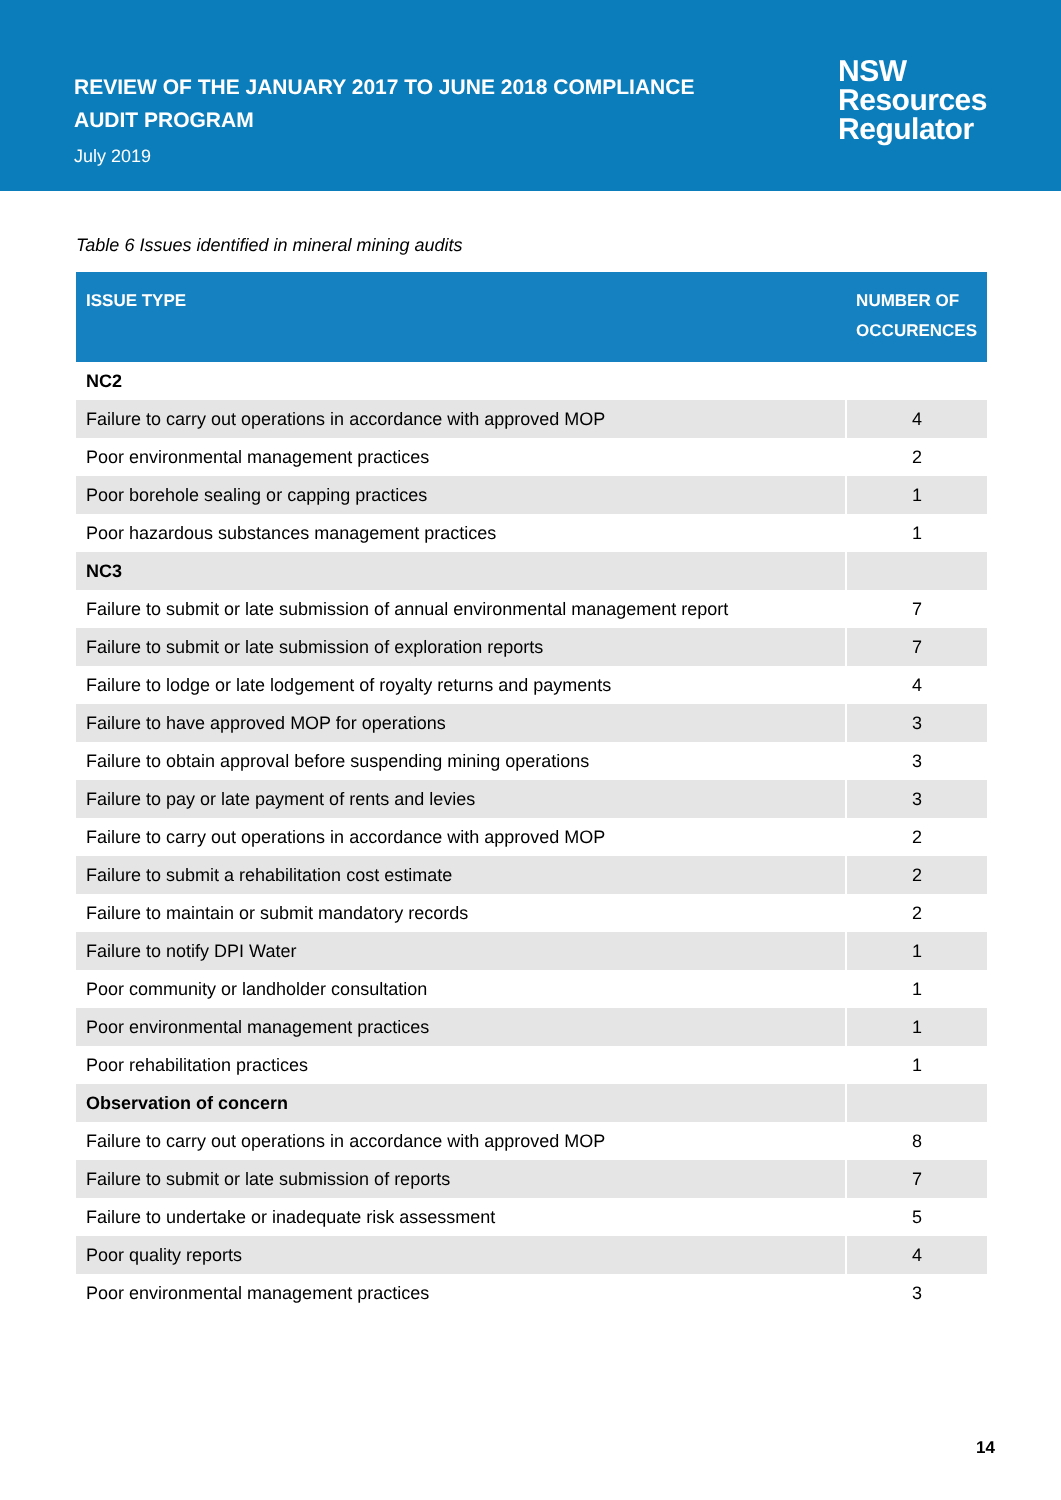REVIEW OF THE JANUARY 2017 TO JUNE 2018 COMPLIANCE AUDIT PROGRAM
July 2019
NSW
Resources
Regulator
Table 6 Issues identified in mineral mining audits
| ISSUE TYPE | NUMBER OF OCCURENCES |
| --- | --- |
| NC2 | |
| Failure to carry out operations in accordance with approved MOP | 4 |
| Poor environmental management practices | 2 |
| Poor borehole sealing or capping practices | 1 |
| Poor hazardous substances management practices | 1 |
| NC3 | |
| Failure to submit or late submission of annual environmental management report | 7 |
| Failure to submit or late submission of exploration reports | 7 |
| Failure to lodge or late lodgement of royalty returns and payments | 4 |
| Failure to have approved MOP for operations | 3 |
| Failure to obtain approval before suspending mining operations | 3 |
| Failure to pay or late payment of rents and levies | 3 |
| Failure to carry out operations in accordance with approved MOP | 2 |
| Failure to submit a rehabilitation cost estimate | 2 |
| Failure to maintain or submit mandatory records | 2 |
| Failure to notify DPI Water | 1 |
| Poor community or landholder consultation | 1 |
| Poor environmental management practices | 1 |
| Poor rehabilitation practices | 1 |
| Observation of concern | |
| Failure to carry out operations in accordance with approved MOP | 8 |
| Failure to submit or late submission of reports | 7 |
| Failure to undertake or inadequate risk assessment | 5 |
| Poor quality reports | 4 |
| Poor environmental management practices | 3 |
14